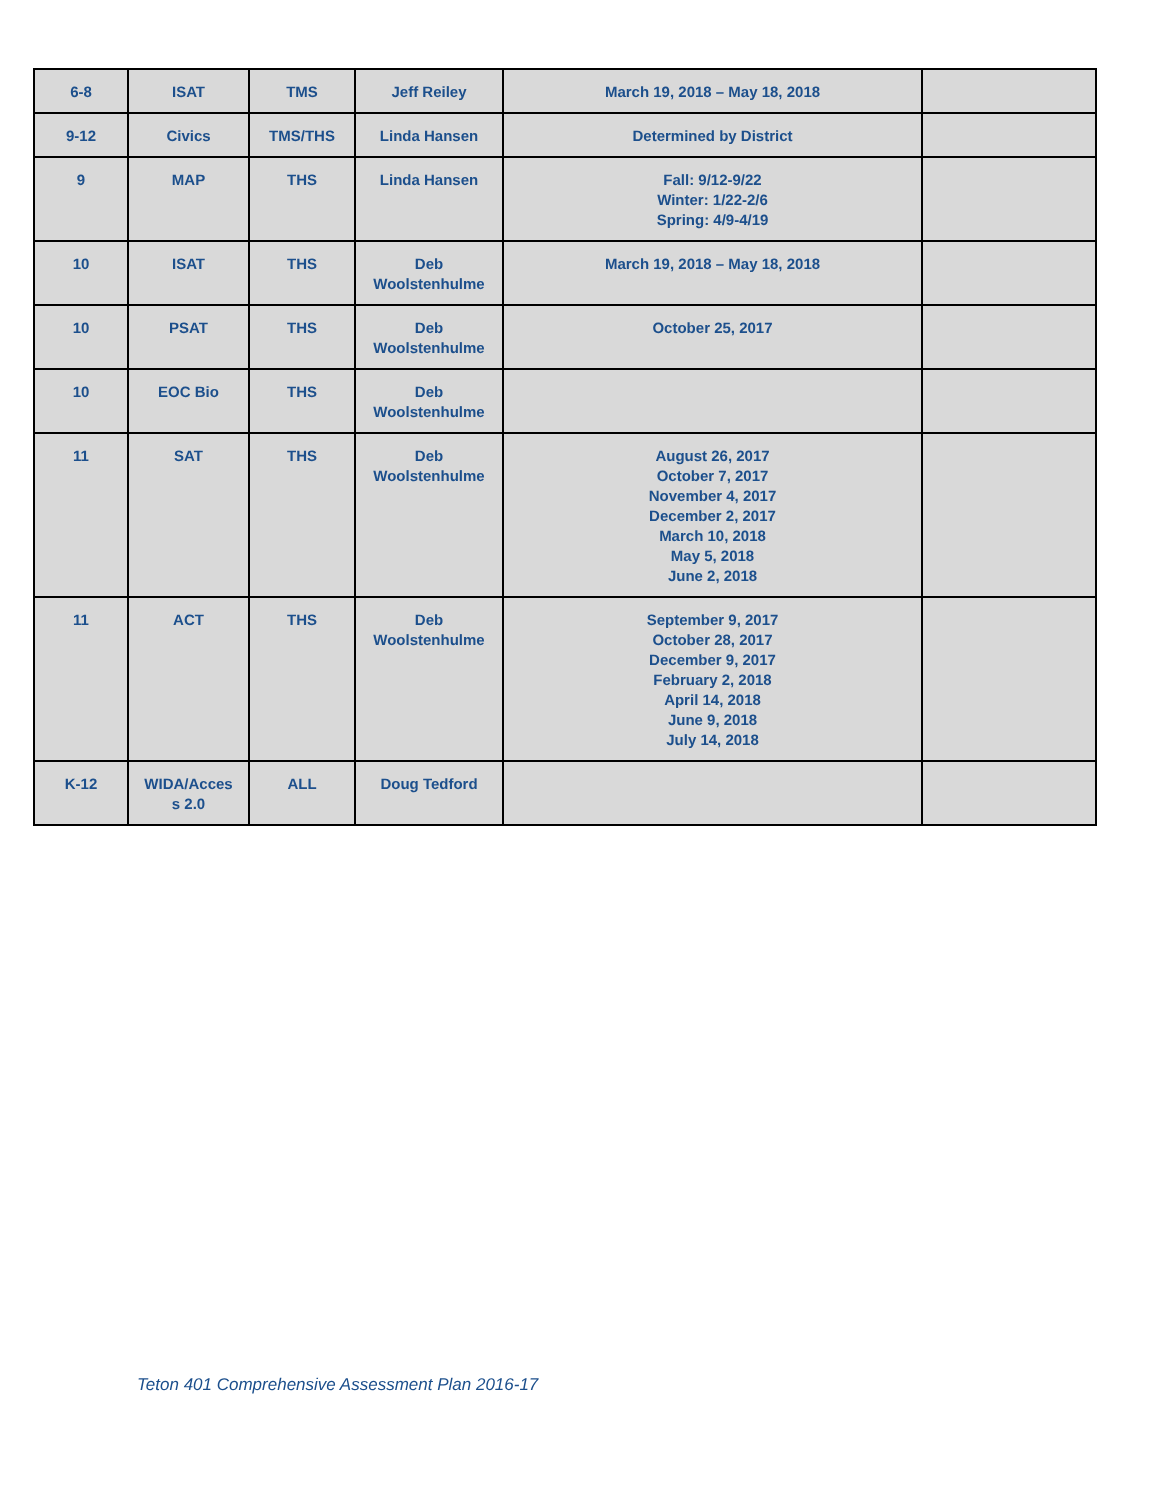| 6-8 | ISAT | TMS | Jeff Reiley | March 19, 2018 – May 18, 2018 | |
| 9-12 | Civics | TMS/THS | Linda Hansen | Determined by District | |
| 9 | MAP | THS | Linda Hansen | Fall: 9/12-9/22 Winter: 1/22-2/6 Spring: 4/9-4/19 | |
| 10 | ISAT | THS | Deb Woolstenhulme | March 19, 2018 – May 18, 2018 | |
| 10 | PSAT | THS | Deb Woolstenhulme | October 25, 2017 | |
| 10 | EOC Bio | THS | Deb Woolstenhulme | | |
| 11 | SAT | THS | Deb Woolstenhulme | August 26, 2017 October 7, 2017 November 4, 2017 December 2, 2017 March 10, 2018 May 5, 2018 June 2, 2018 | |
| 11 | ACT | THS | Deb Woolstenhulme | September 9, 2017 October 28, 2017 December 9, 2017 February 2, 2018 April 14, 2018 June 9, 2018 July 14, 2018 | |
| K-12 | WIDA/Acces s 2.0 | ALL | Doug Tedford | | |
Teton 401 Comprehensive Assessment Plan 2016-17